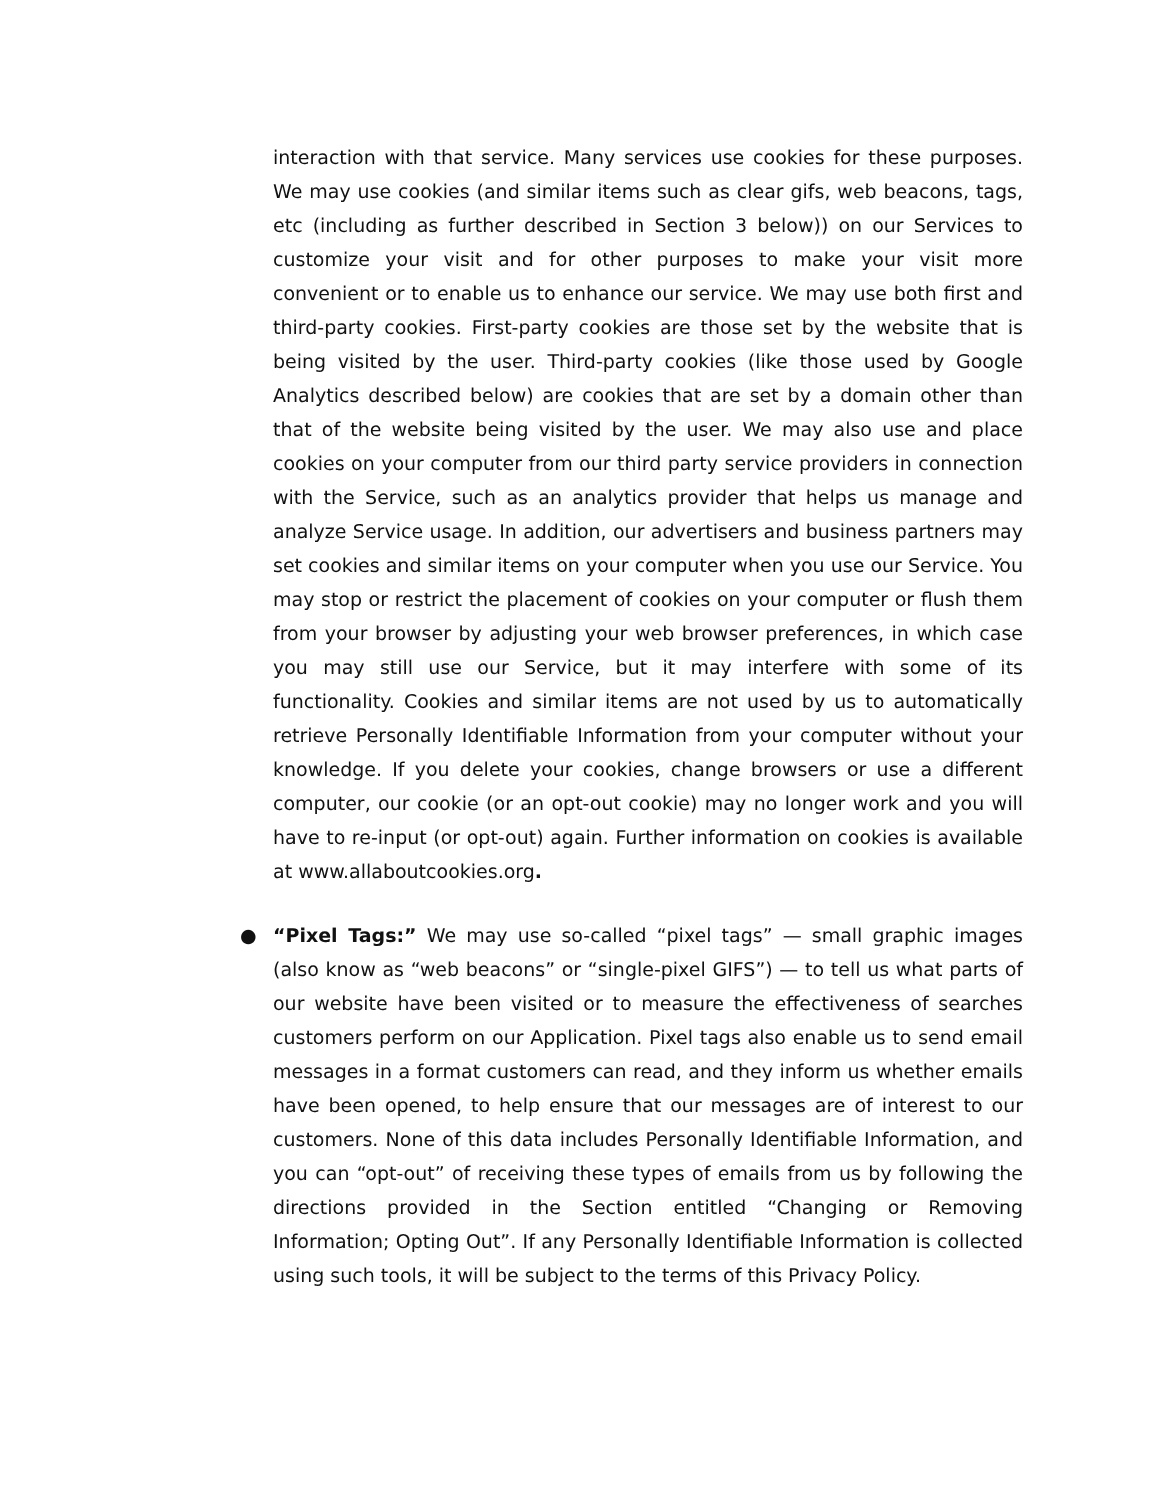interaction with that service. Many services use cookies for these purposes. We may use cookies (and similar items such as clear gifs, web beacons, tags, etc (including as further described in Section 3 below)) on our Services to customize your visit and for other purposes to make your visit more convenient or to enable us to enhance our service. We may use both first and third-party cookies. First-party cookies are those set by the website that is being visited by the user. Third-party cookies (like those used by Google Analytics described below) are cookies that are set by a domain other than that of the website being visited by the user. We may also use and place cookies on your computer from our third party service providers in connection with the Service, such as an analytics provider that helps us manage and analyze Service usage. In addition, our advertisers and business partners may set cookies and similar items on your computer when you use our Service. You may stop or restrict the placement of cookies on your computer or flush them from your browser by adjusting your web browser preferences, in which case you may still use our Service, but it may interfere with some of its functionality. Cookies and similar items are not used by us to automatically retrieve Personally Identifiable Information from your computer without your knowledge. If you delete your cookies, change browsers or use a different computer, our cookie (or an opt-out cookie) may no longer work and you will have to re-input (or opt-out) again. Further information on cookies is available at www.allaboutcookies.org.
● “Pixel Tags:” We may use so-called “pixel tags” — small graphic images (also know as “web beacons” or “single-pixel GIFS”) — to tell us what parts of our website have been visited or to measure the effectiveness of searches customers perform on our Application. Pixel tags also enable us to send email messages in a format customers can read, and they inform us whether emails have been opened, to help ensure that our messages are of interest to our customers. None of this data includes Personally Identifiable Information, and you can “opt-out” of receiving these types of emails from us by following the directions provided in the Section entitled “Changing or Removing Information; Opting Out”. If any Personally Identifiable Information is collected using such tools, it will be subject to the terms of this Privacy Policy.